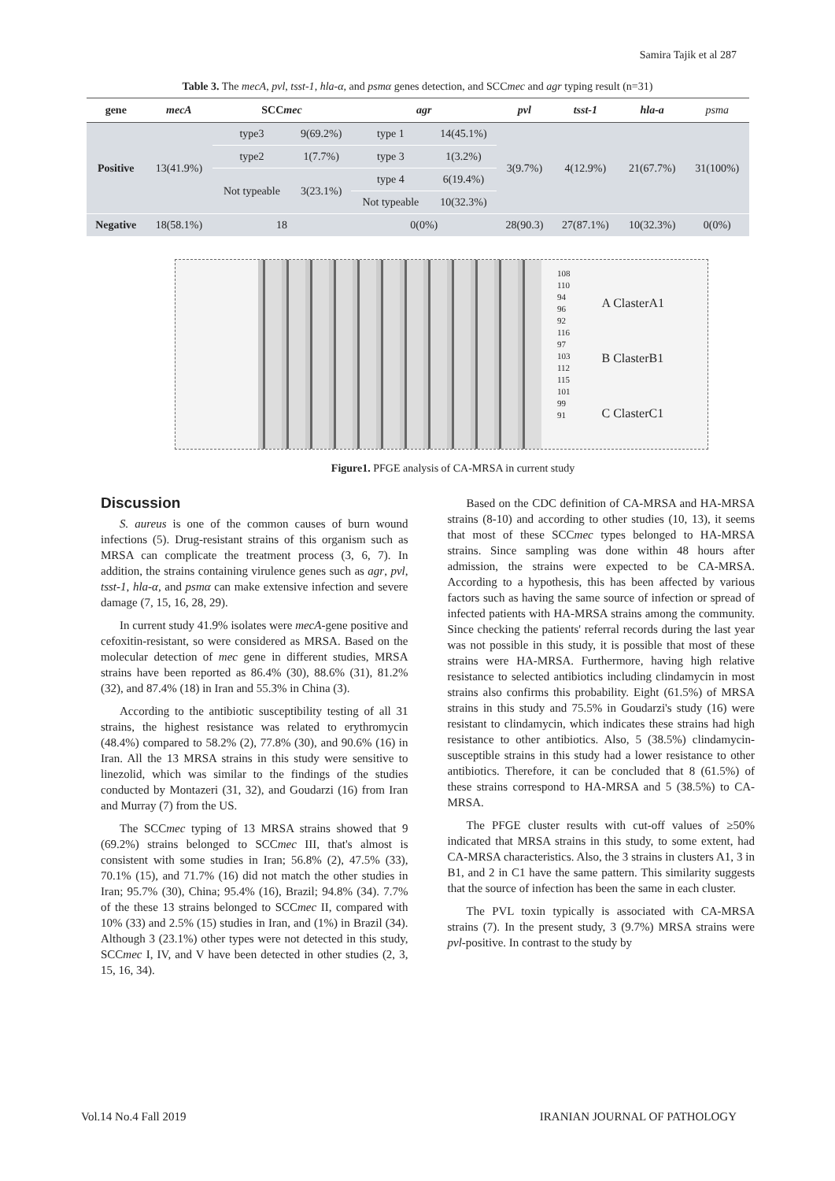Samira Tajik et al 287
Table 3. The mecA, pvl, tsst-1, hla-α, and psmα genes detection, and SCCmec and agr typing result (n=31)
| gene | mecA | SCC mec | | agr | | pvl | tsst-1 | hla-a | psma |
| --- | --- | --- | --- | --- | --- | --- | --- | --- | --- |
| Positive | 13(41.9%) | type3 | 9(69.2%) | type 1 | 14(45.1%) | 3(9.7%) | 4(12.9%) | 21(67.7%) | 31(100%) |
| | | type2 | 1(7.7%) | type 3 | 1(3.2%) | | | | |
| | | Not typeable | 3(23.1%) | type 4 | 6(19.4%) | | | | |
| | | | | Not typeable | 10(32.3%) | | | | |
| Negative | 18(58.1%) | 18 | | 0(0%) | | 28(90.3) | 27(87.1%) | 10(32.3%) | 0(0%) |
108
110
94
96
92
116
97
103
112
115
101
99
91
A ClasterA1
B ClasterB1
C ClasterC1
Figure1. PFGE analysis of CA-MRSA in current study
Discussion
S. aureus is one of the common causes of burn wound infections (5). Drug-resistant strains of this organism such as MRSA can complicate the treatment process (3, 6, 7). In addition, the strains containing virulence genes such as agr, pvl, tsst-1, hla-α, and psmα can make extensive infection and severe damage (7, 15, 16, 28, 29).
In current study 41.9% isolates were mecA-gene positive and cefoxitin-resistant, so were considered as MRSA. Based on the molecular detection of mec gene in different studies, MRSA strains have been reported as 86.4% (30), 88.6% (31), 81.2% (32), and 87.4% (18) in Iran and 55.3% in China (3).
According to the antibiotic susceptibility testing of all 31 strains, the highest resistance was related to erythromycin (48.4%) compared to 58.2% (2), 77.8% (30), and 90.6% (16) in Iran. All the 13 MRSA strains in this study were sensitive to linezolid, which was similar to the findings of the studies conducted by Montazeri (31, 32), and Goudarzi (16) from Iran and Murray (7) from the US.
The SCCmec typing of 13 MRSA strains showed that 9 (69.2%) strains belonged to SCCmec III, that's almost is consistent with some studies in Iran; 56.8% (2), 47.5% (33), 70.1% (15), and 71.7% (16) did not match the other studies in Iran; 95.7% (30), China; 95.4% (16), Brazil; 94.8% (34). 7.7% of the these 13 strains belonged to SCCmec II, compared with 10% (33) and 2.5% (15) studies in Iran, and (1%) in Brazil (34). Although 3 (23.1%) other types were not detected in this study, SCCmec I, IV, and V have been detected in other studies (2, 3, 15, 16, 34).
Based on the CDC definition of CA-MRSA and HA-MRSA strains (8-10) and according to other studies (10, 13), it seems that most of these SCCmec types belonged to HA-MRSA strains. Since sampling was done within 48 hours after admission, the strains were expected to be CA-MRSA. According to a hypothesis, this has been affected by various factors such as having the same source of infection or spread of infected patients with HA-MRSA strains among the community. Since checking the patients' referral records during the last year was not possible in this study, it is possible that most of these strains were HA-MRSA. Furthermore, having high relative resistance to selected antibiotics including clindamycin in most strains also confirms this probability. Eight (61.5%) of MRSA strains in this study and 75.5% in Goudarzi's study (16) were resistant to clindamycin, which indicates these strains had high resistance to other antibiotics. Also, 5 (38.5%) clindamycin-susceptible strains in this study had a lower resistance to other antibiotics. Therefore, it can be concluded that 8 (61.5%) of these strains correspond to HA-MRSA and 5 (38.5%) to CA-MRSA.
The PFGE cluster results with cut-off values of ≥50% indicated that MRSA strains in this study, to some extent, had CA-MRSA characteristics. Also, the 3 strains in clusters A1, 3 in B1, and 2 in C1 have the same pattern. This similarity suggests that the source of infection has been the same in each cluster.
The PVL toxin typically is associated with CA-MRSA strains (7). In the present study, 3 (9.7%) MRSA strains were pvl-positive. In contrast to the study by
Vol.14 No.4 Fall 2019 IRANIAN JOURNAL OF PATHOLOGY